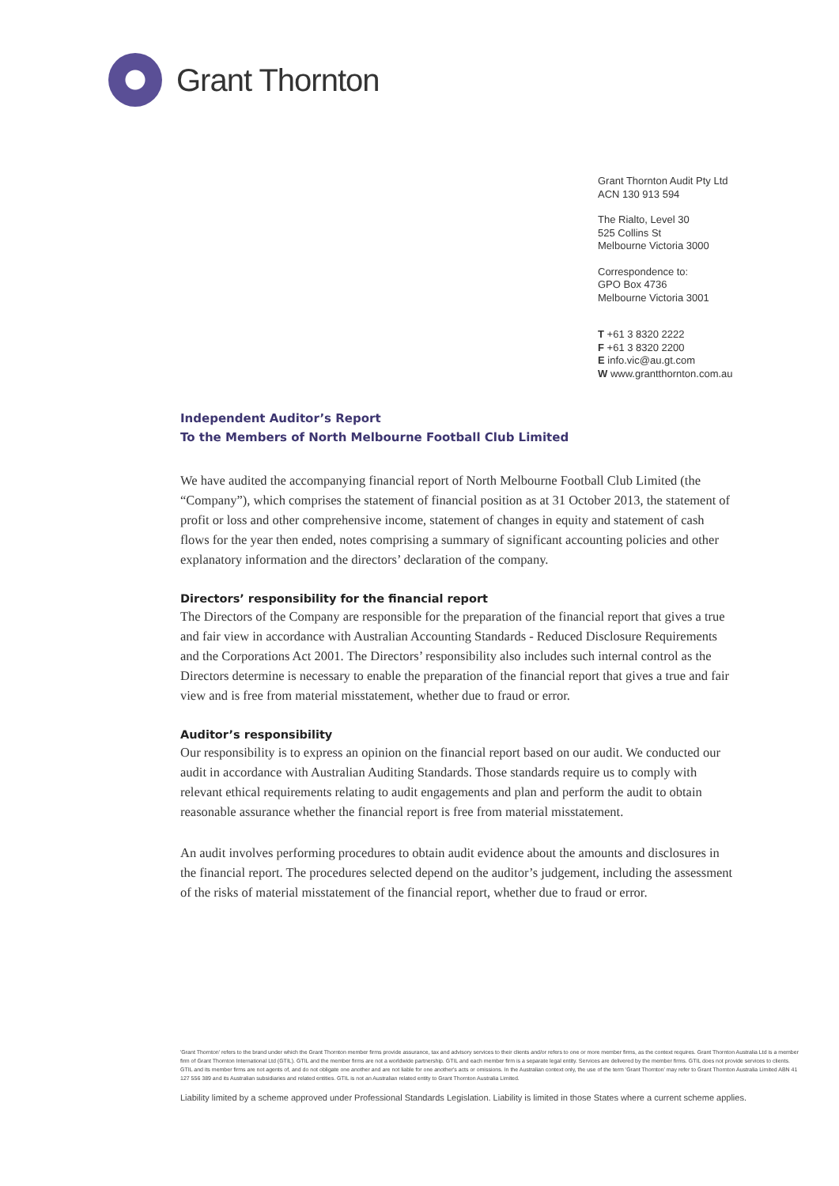Grant Thornton
Grant Thornton Audit Pty Ltd
ACN 130 913 594
The Rialto, Level 30
525 Collins St
Melbourne Victoria 3000
Correspondence to:
GPO Box 4736
Melbourne Victoria 3001
T +61 3 8320 2222
F +61 3 8320 2200
E info.vic@au.gt.com
W www.grantthornton.com.au
Independent Auditor’s Report
To the Members of North Melbourne Football Club Limited
We have audited the accompanying financial report of North Melbourne Football Club Limited (the “Company”), which comprises the statement of financial position as at 31 October 2013, the statement of profit or loss and other comprehensive income, statement of changes in equity and statement of cash flows for the year then ended, notes comprising a summary of significant accounting policies and other explanatory information and the directors’ declaration of the company.
Directors’ responsibility for the financial report
The Directors of the Company are responsible for the preparation of the financial report that gives a true and fair view in accordance with Australian Accounting Standards - Reduced Disclosure Requirements and the Corporations Act 2001. The Directors’ responsibility also includes such internal control as the Directors determine is necessary to enable the preparation of the financial report that gives a true and fair view and is free from material misstatement, whether due to fraud or error.
Auditor’s responsibility
Our responsibility is to express an opinion on the financial report based on our audit. We conducted our audit in accordance with Australian Auditing Standards. Those standards require us to comply with relevant ethical requirements relating to audit engagements and plan and perform the audit to obtain reasonable assurance whether the financial report is free from material misstatement.
An audit involves performing procedures to obtain audit evidence about the amounts and disclosures in the financial report. The procedures selected depend on the auditor’s judgement, including the assessment of the risks of material misstatement of the financial report, whether due to fraud or error.
'Grant Thornton' refers to the brand under which the Grant Thornton member firms provide assurance, tax and advisory services to their clients and/or refers to one or more member firms, as the context requires. Grant Thornton Australia Ltd is a member firm of Grant Thornton International Ltd (GTIL). GTIL and the member firms are not a worldwide partnership. GTIL and each member firm is a separate legal entity. Services are delivered by the member firms. GTIL does not provide services to clients. GTIL and its member firms are not agents of, and do not obligate one another and are not liable for one another's acts or omissions. In the Australian context only, the use of the term 'Grant Thornton' may refer to Grant Thornton Australia Limited ABN 41 127 556 389 and its Australian subsidiaries and related entities. GTIL is not an Australian related entity to Grant Thornton Australia Limited.
Liability limited by a scheme approved under Professional Standards Legislation. Liability is limited in those States where a current scheme applies.